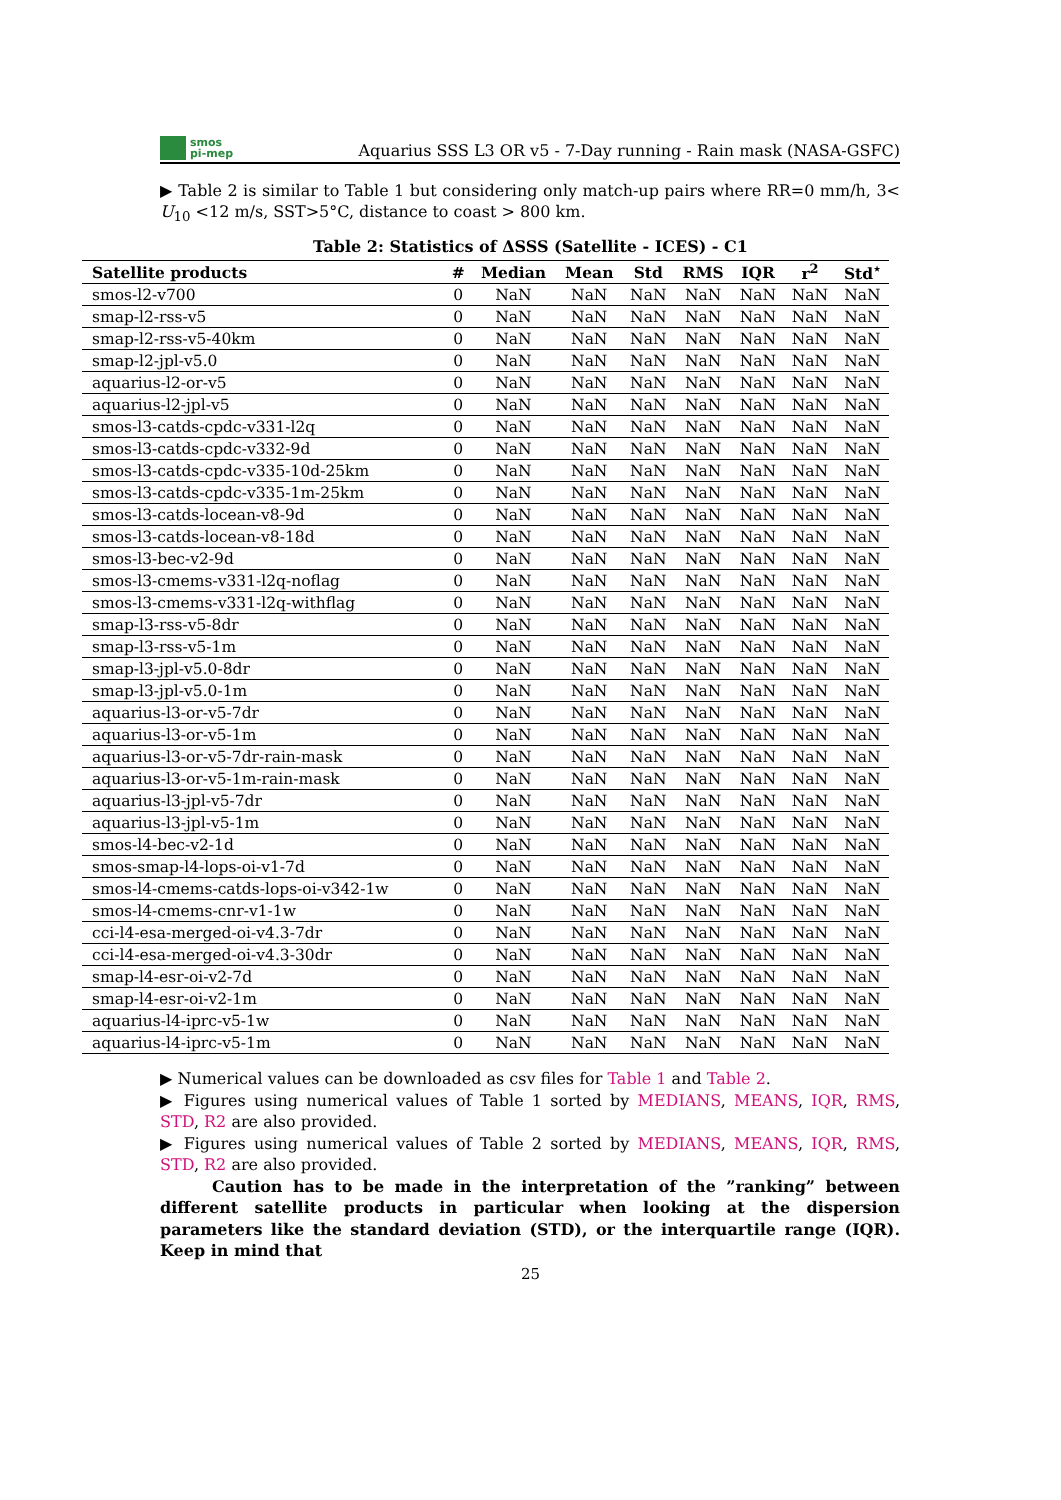smos
pi-mep
Aquarius SSS L3 OR v5 - 7-Day running - Rain mask (NASA-GSFC)
▶ Table 2 is similar to Table 1 but considering only match-up pairs where RR=0 mm/h, 3< U<sub>10</sub> <12 m/s, SST>5°C, distance to coast > 800 km.
Table 2: Statistics of ΔSSS (Satellite - ICES) - C1
| Satellite products | # | Median | Mean | Std | RMS | IQR | r<sup>2</sup> | Std<sup>⋆</sup> |
| --- | --- | --- | --- | --- | --- | --- | --- | --- |
| smos-l2-v700 | 0 | NaN | NaN | NaN | NaN | NaN | NaN | NaN |
| smap-l2-rss-v5 | 0 | NaN | NaN | NaN | NaN | NaN | NaN | NaN |
| smap-l2-rss-v5-40km | 0 | NaN | NaN | NaN | NaN | NaN | NaN | NaN |
| smap-l2-jpl-v5.0 | 0 | NaN | NaN | NaN | NaN | NaN | NaN | NaN |
| aquarius-l2-or-v5 | 0 | NaN | NaN | NaN | NaN | NaN | NaN | NaN |
| aquarius-l2-jpl-v5 | 0 | NaN | NaN | NaN | NaN | NaN | NaN | NaN |
| smos-l3-catds-cpdc-v331-l2q | 0 | NaN | NaN | NaN | NaN | NaN | NaN | NaN |
| smos-l3-catds-cpdc-v332-9d | 0 | NaN | NaN | NaN | NaN | NaN | NaN | NaN |
| smos-l3-catds-cpdc-v335-10d-25km | 0 | NaN | NaN | NaN | NaN | NaN | NaN | NaN |
| smos-l3-catds-cpdc-v335-1m-25km | 0 | NaN | NaN | NaN | NaN | NaN | NaN | NaN |
| smos-l3-catds-locean-v8-9d | 0 | NaN | NaN | NaN | NaN | NaN | NaN | NaN |
| smos-l3-catds-locean-v8-18d | 0 | NaN | NaN | NaN | NaN | NaN | NaN | NaN |
| smos-l3-bec-v2-9d | 0 | NaN | NaN | NaN | NaN | NaN | NaN | NaN |
| smos-l3-cmems-v331-l2q-noflag | 0 | NaN | NaN | NaN | NaN | NaN | NaN | NaN |
| smos-l3-cmems-v331-l2q-withflag | 0 | NaN | NaN | NaN | NaN | NaN | NaN | NaN |
| smap-l3-rss-v5-8dr | 0 | NaN | NaN | NaN | NaN | NaN | NaN | NaN |
| smap-l3-rss-v5-1m | 0 | NaN | NaN | NaN | NaN | NaN | NaN | NaN |
| smap-l3-jpl-v5.0-8dr | 0 | NaN | NaN | NaN | NaN | NaN | NaN | NaN |
| smap-l3-jpl-v5.0-1m | 0 | NaN | NaN | NaN | NaN | NaN | NaN | NaN |
| aquarius-l3-or-v5-7dr | 0 | NaN | NaN | NaN | NaN | NaN | NaN | NaN |
| aquarius-l3-or-v5-1m | 0 | NaN | NaN | NaN | NaN | NaN | NaN | NaN |
| aquarius-l3-or-v5-7dr-rain-mask | 0 | NaN | NaN | NaN | NaN | NaN | NaN | NaN |
| aquarius-l3-or-v5-1m-rain-mask | 0 | NaN | NaN | NaN | NaN | NaN | NaN | NaN |
| aquarius-l3-jpl-v5-7dr | 0 | NaN | NaN | NaN | NaN | NaN | NaN | NaN |
| aquarius-l3-jpl-v5-1m | 0 | NaN | NaN | NaN | NaN | NaN | NaN | NaN |
| smos-l4-bec-v2-1d | 0 | NaN | NaN | NaN | NaN | NaN | NaN | NaN |
| smos-smap-l4-lops-oi-v1-7d | 0 | NaN | NaN | NaN | NaN | NaN | NaN | NaN |
| smos-l4-cmems-catds-lops-oi-v342-1w | 0 | NaN | NaN | NaN | NaN | NaN | NaN | NaN |
| smos-l4-cmems-cnr-v1-1w | 0 | NaN | NaN | NaN | NaN | NaN | NaN | NaN |
| cci-l4-esa-merged-oi-v4.3-7dr | 0 | NaN | NaN | NaN | NaN | NaN | NaN | NaN |
| cci-l4-esa-merged-oi-v4.3-30dr | 0 | NaN | NaN | NaN | NaN | NaN | NaN | NaN |
| smap-l4-esr-oi-v2-7d | 0 | NaN | NaN | NaN | NaN | NaN | NaN | NaN |
| smap-l4-esr-oi-v2-1m | 0 | NaN | NaN | NaN | NaN | NaN | NaN | NaN |
| aquarius-l4-iprc-v5-1w | 0 | NaN | NaN | NaN | NaN | NaN | NaN | NaN |
| aquarius-l4-iprc-v5-1m | 0 | NaN | NaN | NaN | NaN | NaN | NaN | NaN |
▶ Numerical values can be downloaded as csv files for Table 1 and Table 2.
▶ Figures using numerical values of Table 1 sorted by MEDIANS, MEANS, IQR, RMS, STD, R2 are also provided.
▶ Figures using numerical values of Table 2 sorted by MEDIANS, MEANS, IQR, RMS, STD, R2 are also provided.
Caution has to be made in the interpretation of the ”ranking” between different satellite products in particular when looking at the dispersion parameters like the standard deviation (STD), or the interquartile range (IQR). Keep in mind that
25